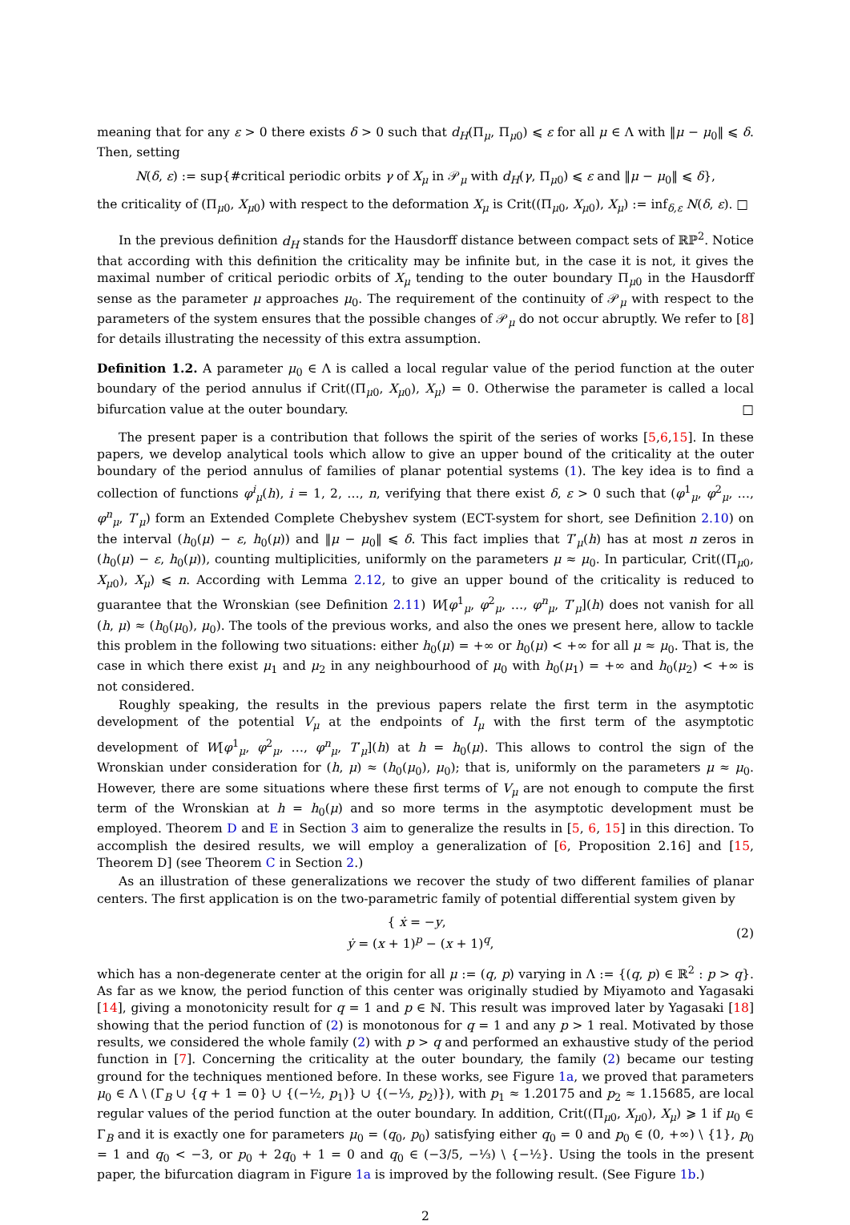meaning that for any ε > 0 there exists δ > 0 such that d<sub>H</sub>(Π<sub>μ</sub>, Π<sub>μ0</sub>) ⩽ ε for all μ ∈ Λ with ‖μ − μ<sub>0</sub>‖ ⩽ δ. Then, setting
N(δ, ε) := sup{#critical periodic orbits γ of X<sub>μ</sub> in 𝒫<sub>μ</sub> with d<sub>H</sub>(γ, Π<sub>μ0</sub>) ⩽ ε and ‖μ − μ<sub>0</sub>‖ ⩽ δ},
the criticality of (Π<sub>μ0</sub>, X<sub>μ0</sub>) with respect to the deformation X<sub>μ</sub> is Crit((Π<sub>μ0</sub>, X<sub>μ0</sub>), X<sub>μ</sub>) := inf<sub>δ,ε</sub> N(δ, ε). □
In the previous definition d<sub>H</sub> stands for the Hausdorff distance between compact sets of ℝℙ<sup>2</sup>. Notice that according with this definition the criticality may be infinite but, in the case it is not, it gives the maximal number of critical periodic orbits of X<sub>μ</sub> tending to the outer boundary Π<sub>μ0</sub> in the Hausdorff sense as the parameter μ approaches μ<sub>0</sub>. The requirement of the continuity of 𝒫<sub>μ</sub> with respect to the parameters of the system ensures that the possible changes of 𝒫<sub>μ</sub> do not occur abruptly. We refer to [8] for details illustrating the necessity of this extra assumption.
Definition 1.2. A parameter μ<sub>0</sub> ∈ Λ is called a local regular value of the period function at the outer boundary of the period annulus if Crit((Π<sub>μ0</sub>, X<sub>μ0</sub>), X<sub>μ</sub>) = 0. Otherwise the parameter is called a local bifurcation value at the outer boundary. □
The present paper is a contribution that follows the spirit of the series of works [5,6,15]. In these papers, we develop analytical tools which allow to give an upper bound of the criticality at the outer boundary of the period annulus of families of planar potential systems (1). The key idea is to find a collection of functions φ<sup>i</sup><sub>μ</sub>(h), i = 1, 2, …, n, verifying that there exist δ, ε > 0 such that (φ<sup>1</sup><sub>μ</sub>, φ<sup>2</sup><sub>μ</sub>, …, φ<sup>n</sup><sub>μ</sub>, T′<sub>μ</sub>) form an Extended Complete Chebyshev system (ECT-system for short, see Definition 2.10) on the interval (h<sub>0</sub>(μ) − ε, h<sub>0</sub>(μ)) and ‖μ − μ<sub>0</sub>‖ ⩽ δ. This fact implies that T′<sub>μ</sub>(h) has at most n zeros in (h<sub>0</sub>(μ) − ε, h<sub>0</sub>(μ)), counting multiplicities, uniformly on the parameters μ ≈ μ<sub>0</sub>. In particular, Crit((Π<sub>μ0</sub>, X<sub>μ0</sub>), X<sub>μ</sub>) ⩽ n. According with Lemma 2.12, to give an upper bound of the criticality is reduced to guarantee that the Wronskian (see Definition 2.11) W[φ<sup>1</sup><sub>μ</sub>, φ<sup>2</sup><sub>μ</sub>, …, φ<sup>n</sup><sub>μ</sub>, T′<sub>μ</sub>](h) does not vanish for all (h, μ) ≈ (h<sub>0</sub>(μ<sub>0</sub>), μ<sub>0</sub>). The tools of the previous works, and also the ones we present here, allow to tackle this problem in the following two situations: either h<sub>0</sub>(μ) = +∞ or h<sub>0</sub>(μ) < +∞ for all μ ≈ μ<sub>0</sub>. That is, the case in which there exist μ<sub>1</sub> and μ<sub>2</sub> in any neighbourhood of μ<sub>0</sub> with h<sub>0</sub>(μ<sub>1</sub>) = +∞ and h<sub>0</sub>(μ<sub>2</sub>) < +∞ is not considered.
Roughly speaking, the results in the previous papers relate the first term in the asymptotic development of the potential V<sub>μ</sub> at the endpoints of I<sub>μ</sub> with the first term of the asymptotic development of W[φ<sup>1</sup><sub>μ</sub>, φ<sup>2</sup><sub>μ</sub>, …, φ<sup>n</sup><sub>μ</sub>, T′<sub>μ</sub>](h) at h = h<sub>0</sub>(μ). This allows to control the sign of the Wronskian under consideration for (h, μ) ≈ (h<sub>0</sub>(μ<sub>0</sub>), μ<sub>0</sub>); that is, uniformly on the parameters μ ≈ μ<sub>0</sub>. However, there are some situations where these first terms of V<sub>μ</sub> are not enough to compute the first term of the Wronskian at h = h<sub>0</sub>(μ) and so more terms in the asymptotic development must be employed. Theorem D and E in Section 3 aim to generalize the results in [5, 6, 15] in this direction. To accomplish the desired results, we will employ a generalization of [6, Proposition 2.16] and [15, Theorem D] (see Theorem C in Section 2.)
As an illustration of these generalizations we recover the study of two different families of planar centers. The first application is on the two-parametric family of potential differential system given by
{ ẋ = −y,
ẏ = (x + 1)<sup>p</sup> − (x + 1)<sup>q</sup>,
(2)
which has a non-degenerate center at the origin for all μ := (q, p) varying in Λ := {(q, p) ∈ ℝ<sup>2</sup> : p > q}. As far as we know, the period function of this center was originally studied by Miyamoto and Yagasaki [14], giving a monotonicity result for q = 1 and p ∈ ℕ. This result was improved later by Yagasaki [18] showing that the period function of (2) is monotonous for q = 1 and any p > 1 real. Motivated by those results, we considered the whole family (2) with p > q and performed an exhaustive study of the period function in [7]. Concerning the criticality at the outer boundary, the family (2) became our testing ground for the techniques mentioned before. In these works, see Figure 1a, we proved that parameters μ<sub>0</sub> ∈ Λ \ (Γ<sub>B</sub> ∪ {q + 1 = 0} ∪ {(−½, p<sub>1</sub>)} ∪ {(−⅓, p<sub>2</sub>)}), with p<sub>1</sub> ≈ 1.20175 and p<sub>2</sub> ≈ 1.15685, are local regular values of the period function at the outer boundary. In addition, Crit((Π<sub>μ0</sub>, X<sub>μ0</sub>), X<sub>μ</sub>) ⩾ 1 if μ<sub>0</sub> ∈ Γ<sub>B</sub> and it is exactly one for parameters μ<sub>0</sub> = (q<sub>0</sub>, p<sub>0</sub>) satisfying either q<sub>0</sub> = 0 and p<sub>0</sub> ∈ (0, +∞) \ {1}, p<sub>0</sub> = 1 and q<sub>0</sub> < −3, or p<sub>0</sub> + 2q<sub>0</sub> + 1 = 0 and q<sub>0</sub> ∈ (−3/5, −⅓) \ {−½}. Using the tools in the present paper, the bifurcation diagram in Figure 1a is improved by the following result. (See Figure 1b.)
2